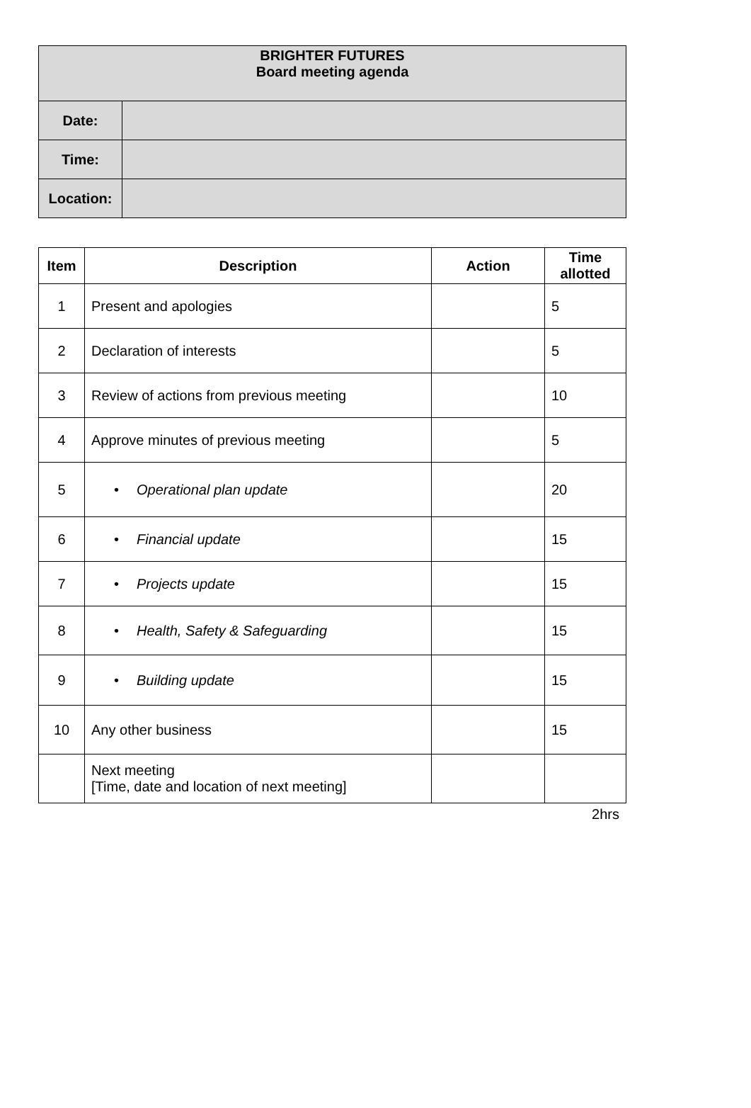| BRIGHTER FUTURES Board meeting agenda | |
| --- | --- |
| Date: | |
| Time: | |
| Location: | |
| Item | Description | Action | Time allotted |
| --- | --- | --- | --- |
| 1 | Present and apologies | | 5 |
| 2 | Declaration of interests | | 5 |
| 3 | Review of actions from previous meeting | | 10 |
| 4 | Approve minutes of previous meeting | | 5 |
| 5 | • Operational plan update | | 20 |
| 6 | • Financial update | | 15 |
| 7 | • Projects update | | 15 |
| 8 | • Health, Safety & Safeguarding | | 15 |
| 9 | • Building update | | 15 |
| 10 | Any other business | | 15 |
| | Next meeting [Time, date and location of next meeting] | | |
2hrs